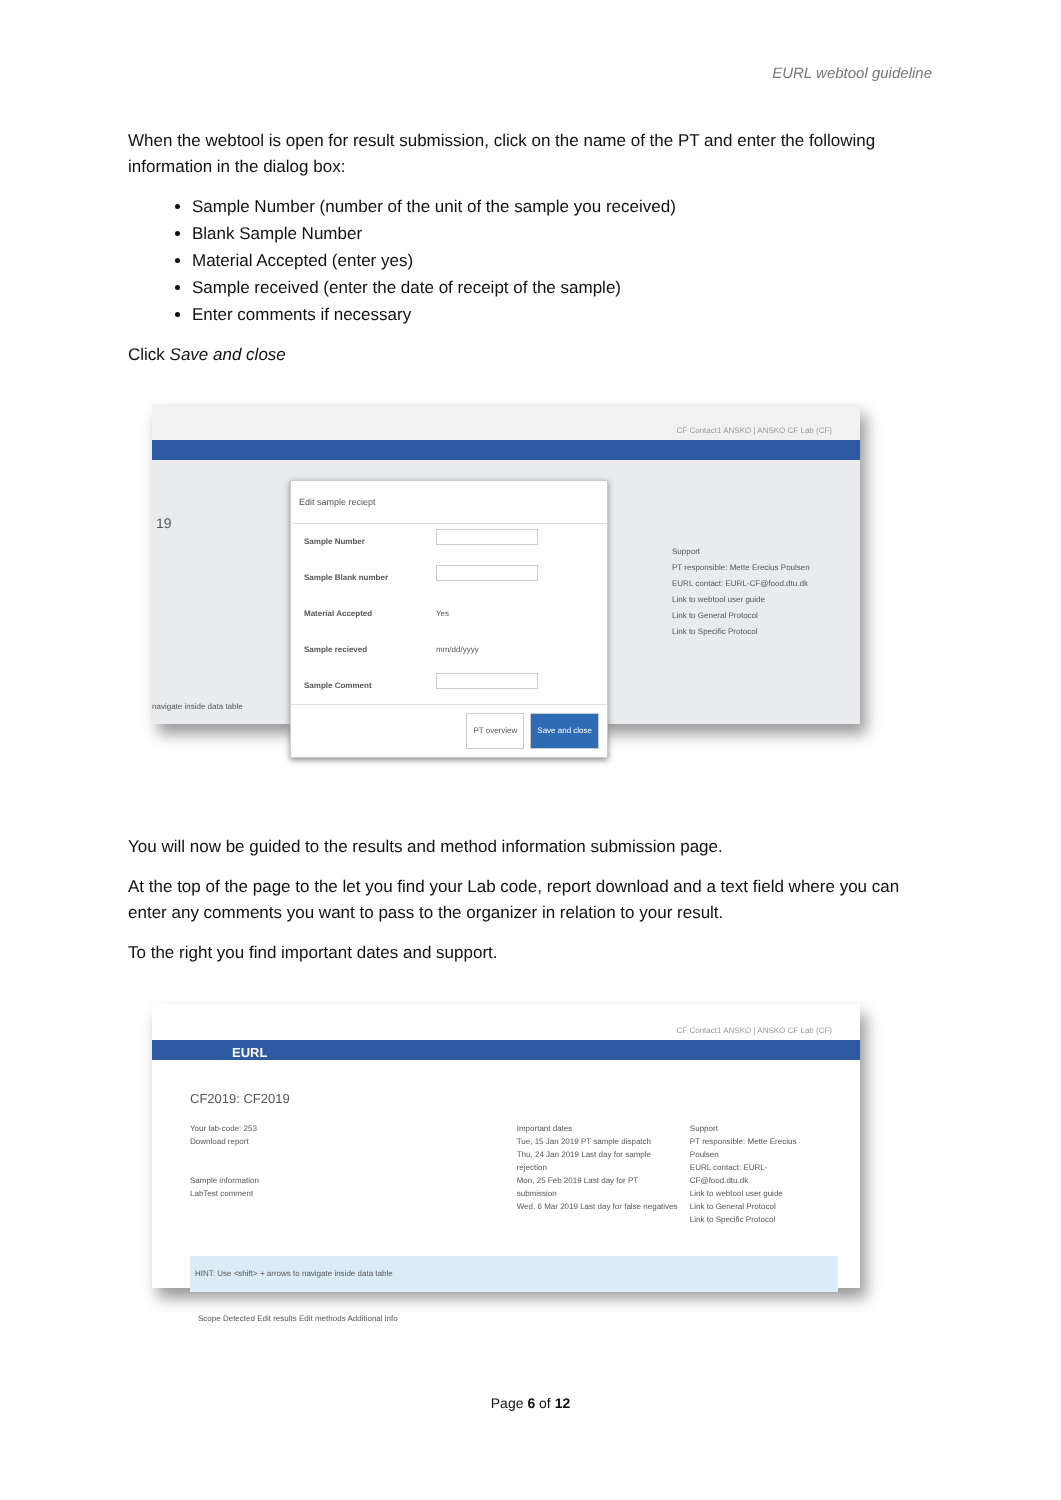EURL webtool guideline
When the webtool is open for result submission, click on the name of the PT and enter the following information in the dialog box:
Sample Number (number of the unit of the sample you received)
Blank Sample Number
Material Accepted (enter yes)
Sample received (enter the date of receipt of the sample)
Enter comments if necessary
Click Save and close
CF Contact1 ANSKO | ANSKO CF Lab (CF)
19
Support
PT responsible: Mette Erecius Poulsen
EURL contact: EURL-CF@food.dtu.dk
Link to webtool user guide
Link to General Protocol
Link to Specific Protocol
navigate inside data table
Edit sample reciept
Sample Number
Sample Blank number
Material Accepted Yes
Sample recieved mm/dd/yyyy
Sample Comment
PT overview Save and close
You will now be guided to the results and method information submission page.
At the top of the page to the let you find your Lab code, report download and a text field where you can enter any comments you want to pass to the organizer in relation to your result.
To the right you find important dates and support.
CF Contact1 ANSKO | ANSKO CF Lab (CF)
EURL
CF2019: CF2019
Your lab-code: 253
Download report
Sample information
LabTest comment
Important dates
Tue, 15 Jan 2019 PT sample dispatch
Thu, 24 Jan 2019 Last day for sample rejection
Mon, 25 Feb 2019 Last day for PT submission
Wed, 6 Mar 2019 Last day for false negatives
Support
PT responsible: Mette Erecius Poulsen
EURL contact: EURL-CF@food.dtu.dk
Link to webtool user guide
Link to General Protocol
Link to Specific Protocol
HINT: Use <shift> + arrows to navigate inside data table
Scope Detected Edit results Edit methods Additional info
Page 6 of 12